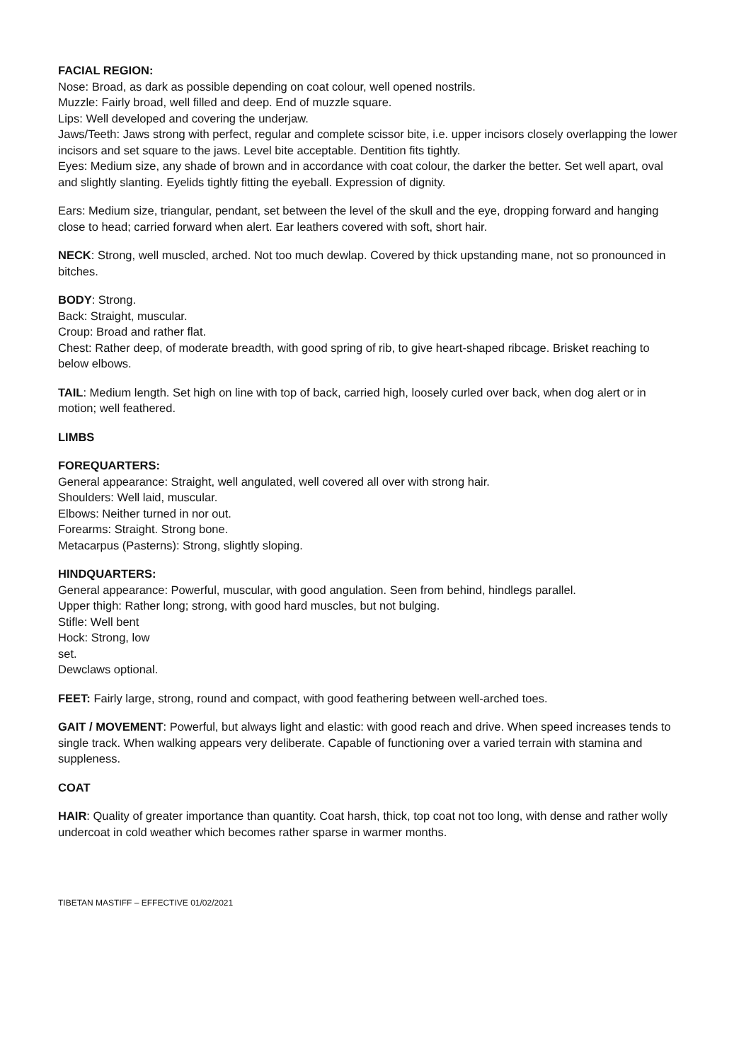FACIAL REGION:
Nose: Broad, as dark as possible depending on coat colour, well opened nostrils.
Muzzle: Fairly broad, well filled and deep. End of muzzle square.
Lips: Well developed and covering the underjaw.
Jaws/Teeth: Jaws strong with perfect, regular and complete scissor bite, i.e. upper incisors closely overlapping the lower incisors and set square to the jaws. Level bite acceptable. Dentition fits tightly.
Eyes: Medium size, any shade of brown and in accordance with coat colour, the darker the better. Set well apart, oval and slightly slanting. Eyelids tightly fitting the eyeball. Expression of dignity.
Ears: Medium size, triangular, pendant, set between the level of the skull and the eye, dropping forward and hanging close to head; carried forward when alert. Ear leathers covered with soft, short hair.
NECK: Strong, well muscled, arched. Not too much dewlap. Covered by thick upstanding mane, not so pronounced in bitches.
BODY: Strong.
Back: Straight, muscular.
Croup: Broad and rather flat.
Chest: Rather deep, of moderate breadth, with good spring of rib, to give heart-shaped ribcage. Brisket reaching to below elbows.
TAIL: Medium length. Set high on line with top of back, carried high, loosely curled over back, when dog alert or in motion; well feathered.
LIMBS
FOREQUARTERS:
General appearance: Straight, well angulated, well covered all over with strong hair.
Shoulders: Well laid, muscular.
Elbows: Neither turned in nor out.
Forearms: Straight. Strong bone.
Metacarpus (Pasterns): Strong, slightly sloping.
HINDQUARTERS:
General appearance: Powerful, muscular, with good angulation. Seen from behind, hindlegs parallel. Upper thigh: Rather long; strong, with good hard muscles, but not bulging.
Stifle: Well bent
Hock: Strong, low
set.
Dewclaws optional.
FEET: Fairly large, strong, round and compact, with good feathering between well-arched toes.
GAIT / MOVEMENT: Powerful, but always light and elastic: with good reach and drive. When speed increases tends to single track. When walking appears very deliberate. Capable of functioning over a varied terrain with stamina and suppleness.
COAT
HAIR: Quality of greater importance than quantity. Coat harsh, thick, top coat not too long, with dense and rather wolly undercoat in cold weather which becomes rather sparse in warmer months.
TIBETAN MASTIFF – EFFECTIVE 01/02/2021